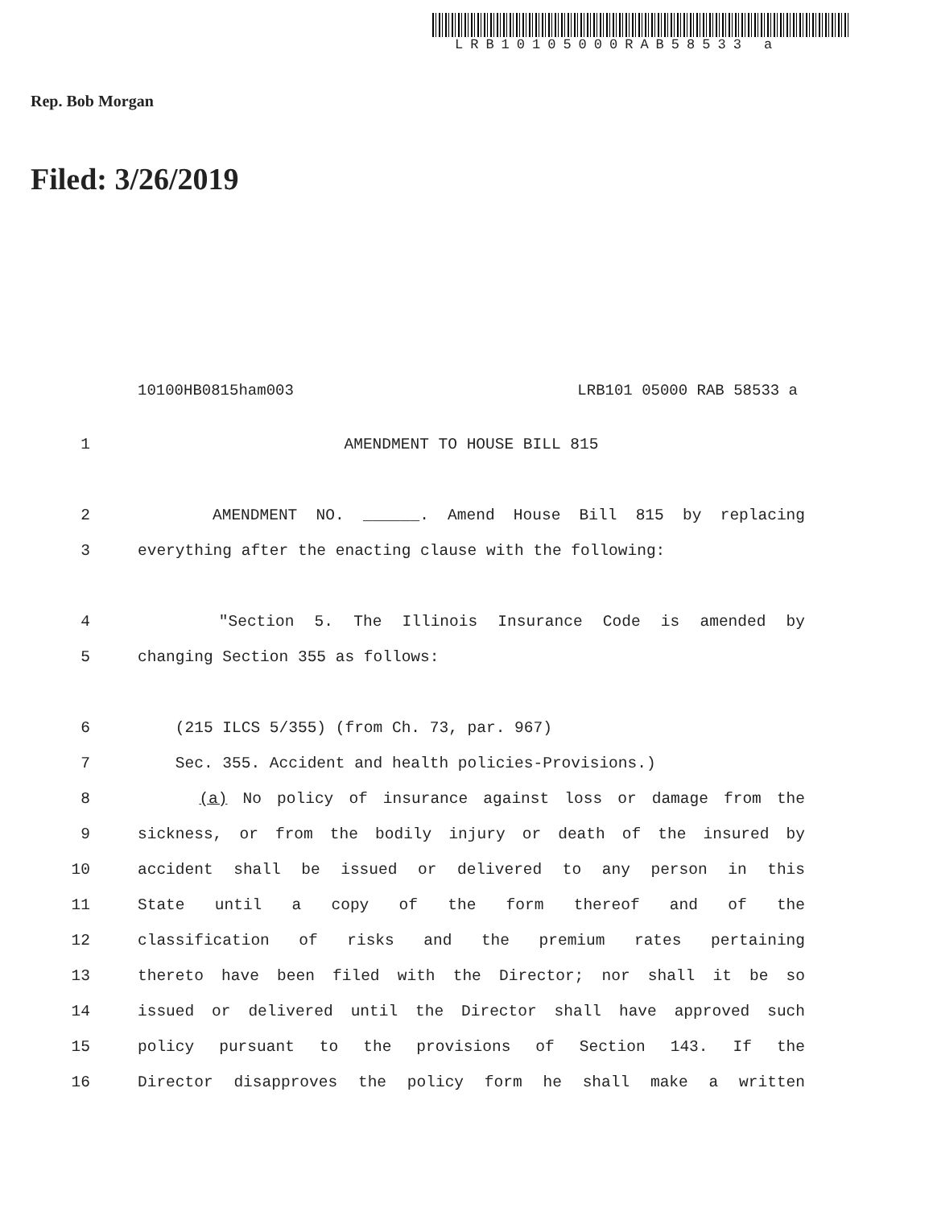LRB10105000RAB58533 a
Rep. Bob Morgan
Filed: 3/26/2019
10100HB0815ham003 LRB101 05000 RAB 58533 a
1 AMENDMENT TO HOUSE BILL 815
2 AMENDMENT NO. ______. Amend House Bill 815 by replacing
3 everything after the enacting clause with the following:
4 "Section 5. The Illinois Insurance Code is amended by
5 changing Section 355 as follows:
6 (215 ILCS 5/355) (from Ch. 73, par. 967)
7 Sec. 355. Accident and health policies-Provisions.)
8 (a) No policy of insurance against loss or damage from the
9 sickness, or from the bodily injury or death of the insured by
10 accident shall be issued or delivered to any person in this
11 State until a copy of the form thereof and of the
12 classification of risks and the premium rates pertaining
13 thereto have been filed with the Director; nor shall it be so
14 issued or delivered until the Director shall have approved such
15 policy pursuant to the provisions of Section 143. If the
16 Director disapproves the policy form he shall make a written